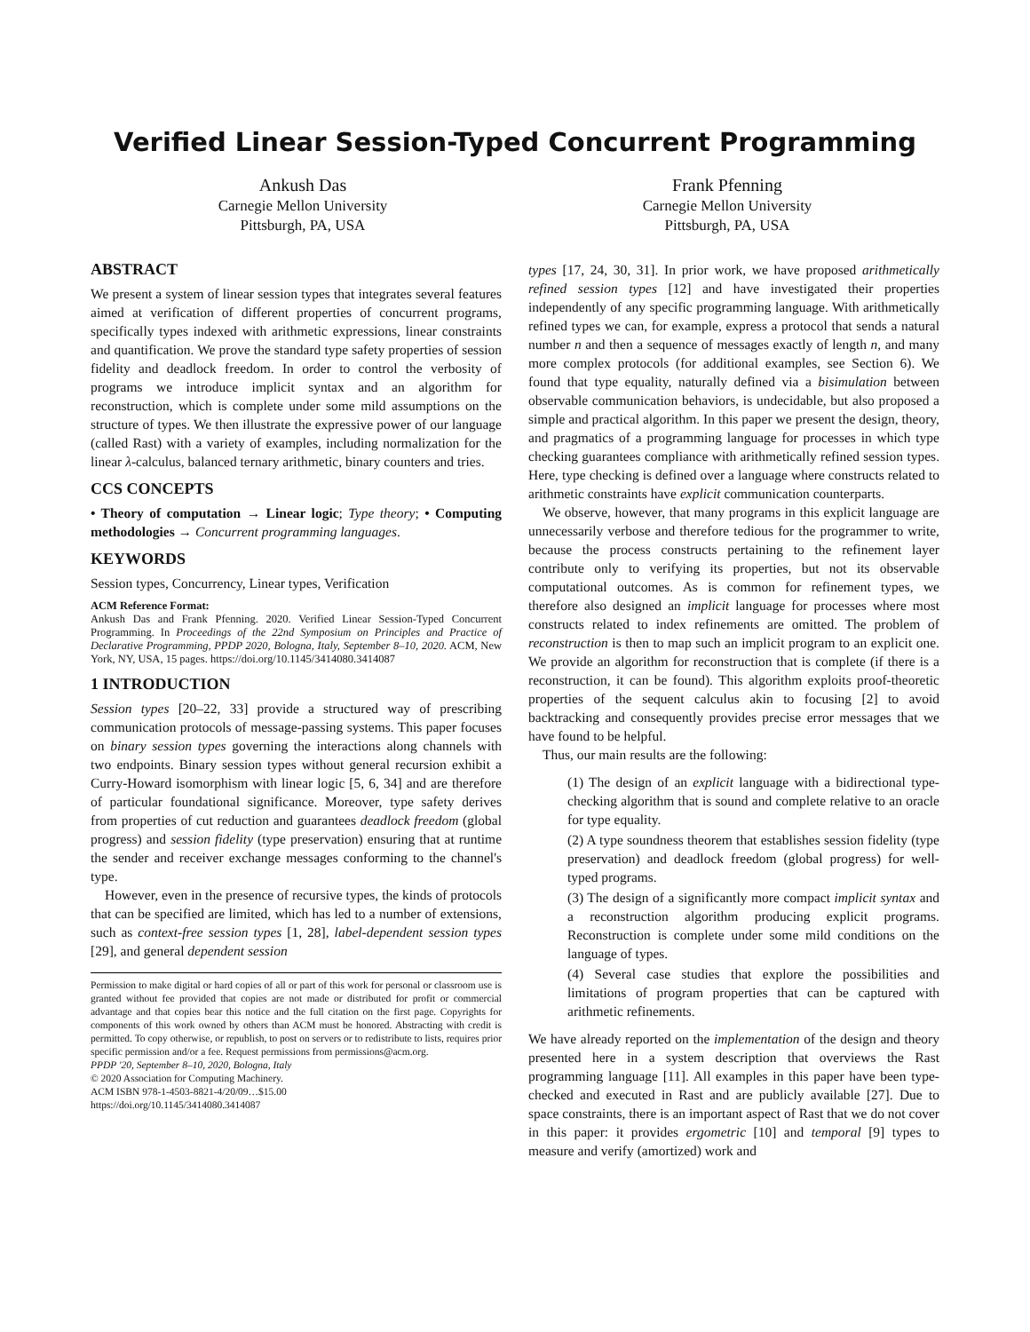Verified Linear Session-Typed Concurrent Programming
Ankush Das
Carnegie Mellon University
Pittsburgh, PA, USA
Frank Pfenning
Carnegie Mellon University
Pittsburgh, PA, USA
ABSTRACT
We present a system of linear session types that integrates several features aimed at verification of different properties of concurrent programs, specifically types indexed with arithmetic expressions, linear constraints and quantification. We prove the standard type safety properties of session fidelity and deadlock freedom. In order to control the verbosity of programs we introduce implicit syntax and an algorithm for reconstruction, which is complete under some mild assumptions on the structure of types. We then illustrate the expressive power of our language (called Rast) with a variety of examples, including normalization for the linear λ-calculus, balanced ternary arithmetic, binary counters and tries.
CCS CONCEPTS
• Theory of computation → Linear logic; Type theory; • Computing methodologies → Concurrent programming languages.
KEYWORDS
Session types, Concurrency, Linear types, Verification
ACM Reference Format:
Ankush Das and Frank Pfenning. 2020. Verified Linear Session-Typed Concurrent Programming. In Proceedings of the 22nd Symposium on Principles and Practice of Declarative Programming, PPDP 2020, Bologna, Italy, September 8–10, 2020. ACM, New York, NY, USA, 15 pages. https://doi.org/10.1145/3414080.3414087
1 INTRODUCTION
Session types [20–22, 33] provide a structured way of prescribing communication protocols of message-passing systems. This paper focuses on binary session types governing the interactions along channels with two endpoints. Binary session types without general recursion exhibit a Curry-Howard isomorphism with linear logic [5, 6, 34] and are therefore of particular foundational significance. Moreover, type safety derives from properties of cut reduction and guarantees deadlock freedom (global progress) and session fidelity (type preservation) ensuring that at runtime the sender and receiver exchange messages conforming to the channel's type.
However, even in the presence of recursive types, the kinds of protocols that can be specified are limited, which has led to a number of extensions, such as context-free session types [1, 28], label-dependent session types [29], and general dependent session
Permission to make digital or hard copies of all or part of this work for personal or classroom use is granted without fee provided that copies are not made or distributed for profit or commercial advantage and that copies bear this notice and the full citation on the first page. Copyrights for components of this work owned by others than ACM must be honored. Abstracting with credit is permitted. To copy otherwise, or republish, to post on servers or to redistribute to lists, requires prior specific permission and/or a fee. Request permissions from permissions@acm.org.
PPDP '20, September 8–10, 2020, Bologna, Italy
© 2020 Association for Computing Machinery.
ACM ISBN 978-1-4503-8821-4/20/09…$15.00
https://doi.org/10.1145/3414080.3414087
types [17, 24, 30, 31]. In prior work, we have proposed arithmetically refined session types [12] and have investigated their properties independently of any specific programming language. With arithmetically refined types we can, for example, express a protocol that sends a natural number n and then a sequence of messages exactly of length n, and many more complex protocols (for additional examples, see Section 6). We found that type equality, naturally defined via a bisimulation between observable communication behaviors, is undecidable, but also proposed a simple and practical algorithm. In this paper we present the design, theory, and pragmatics of a programming language for processes in which type checking guarantees compliance with arithmetically refined session types. Here, type checking is defined over a language where constructs related to arithmetic constraints have explicit communication counterparts.
We observe, however, that many programs in this explicit language are unnecessarily verbose and therefore tedious for the programmer to write, because the process constructs pertaining to the refinement layer contribute only to verifying its properties, but not its observable computational outcomes. As is common for refinement types, we therefore also designed an implicit language for processes where most constructs related to index refinements are omitted. The problem of reconstruction is then to map such an implicit program to an explicit one. We provide an algorithm for reconstruction that is complete (if there is a reconstruction, it can be found). This algorithm exploits proof-theoretic properties of the sequent calculus akin to focusing [2] to avoid backtracking and consequently provides precise error messages that we have found to be helpful.
Thus, our main results are the following:
(1) The design of an explicit language with a bidirectional type-checking algorithm that is sound and complete relative to an oracle for type equality.
(2) A type soundness theorem that establishes session fidelity (type preservation) and deadlock freedom (global progress) for well-typed programs.
(3) The design of a significantly more compact implicit syntax and a reconstruction algorithm producing explicit programs. Reconstruction is complete under some mild conditions on the language of types.
(4) Several case studies that explore the possibilities and limitations of program properties that can be captured with arithmetic refinements.
We have already reported on the implementation of the design and theory presented here in a system description that overviews the Rast programming language [11]. All examples in this paper have been type-checked and executed in Rast and are publicly available [27]. Due to space constraints, there is an important aspect of Rast that we do not cover in this paper: it provides ergometric [10] and temporal [9] types to measure and verify (amortized) work and